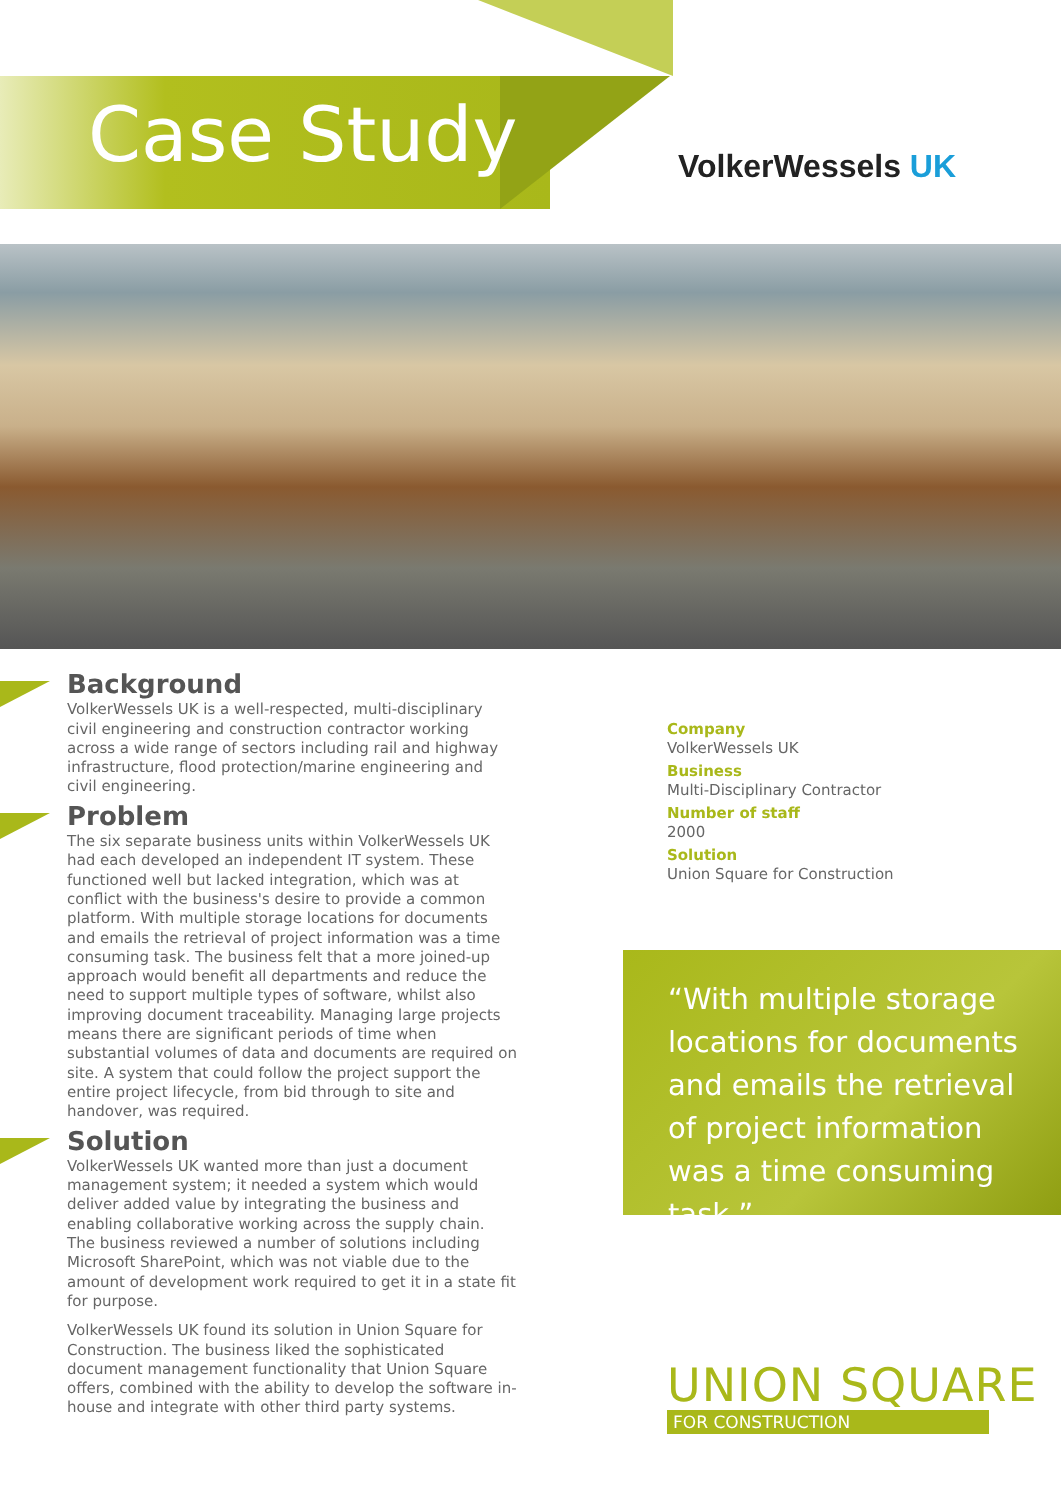Case Study VolkerWessels UK
Background
VolkerWessels UK is a well-respected, multi-disciplinary civil engineering and construction contractor working across a wide range of sectors including rail and highway infrastructure, flood protection/marine engineering and civil engineering.
Problem
The six separate business units within VolkerWessels UK had each developed an independent IT system. These functioned well but lacked integration, which was at conflict with the business's desire to provide a common platform. With multiple storage locations for documents and emails the retrieval of project information was a time consuming task. The business felt that a more joined-up approach would benefit all departments and reduce the need to support multiple types of software, whilst also improving document traceability. Managing large projects means there are significant periods of time when substantial volumes of data and documents are required on site. A system that could follow the project support the entire project lifecycle, from bid through to site and handover, was required.
Solution
VolkerWessels UK wanted more than just a document management system; it needed a system which would deliver added value by integrating the business and enabling collaborative working across the supply chain. The business reviewed a number of solutions including Microsoft SharePoint, which was not viable due to the amount of development work required to get it in a state fit for purpose.
VolkerWessels UK found its solution in Union Square for Construction. The business liked the sophisticated document management functionality that Union Square offers, combined with the ability to develop the software in-house and integrate with other third party systems.
Company
VolkerWessels UK
Business
Multi-Disciplinary Contractor
Number of staff
2000
Solution
Union Square for Construction
“With multiple storage locations for documents and emails the retrieval of project information was a time consuming task.”
UNION SQUARE
FOR CONSTRUCTION